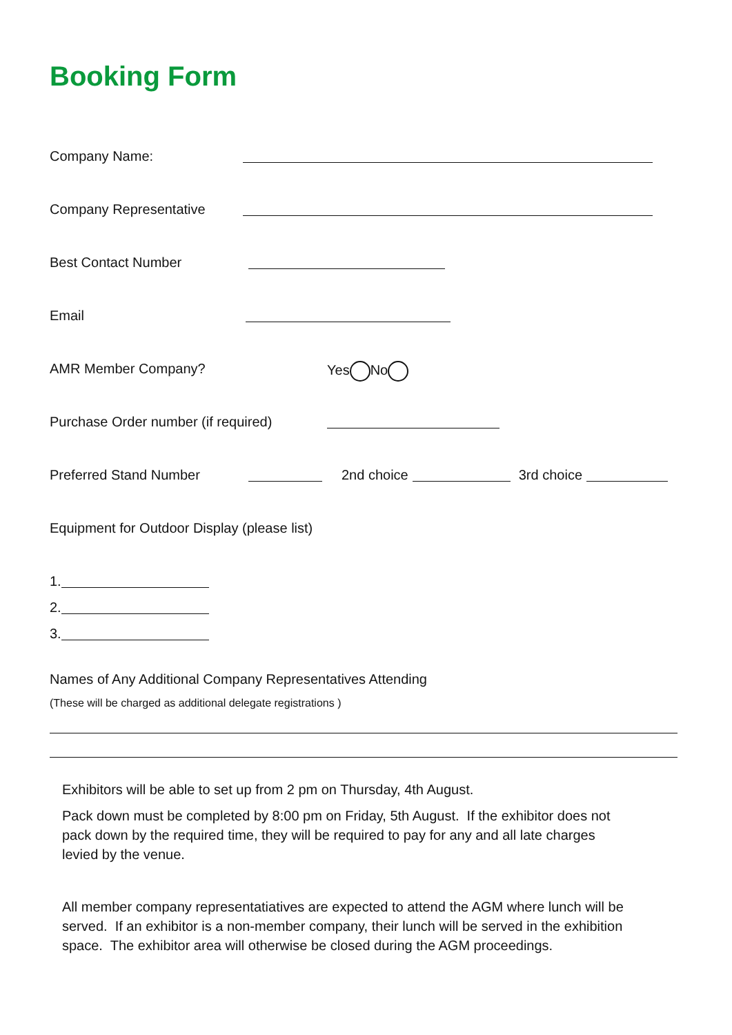Booking Form
Company Name:
Company Representative
Best Contact Number
Email
AMR Member Company? Yes No
Purchase Order number (if required)
Preferred Stand Number 2nd choice 3rd choice
Equipment for Outdoor Display (please list)
1.
2.
3.
Names of Any Additional Company Representatives Attending
(These will be charged as additional delegate registrations )
Exhibitors will be able to set up from 2 pm on Thursday, 4th August.
Pack down must be completed by 8:00 pm on Friday, 5th August. If the exhibitor does not pack down by the required time, they will be required to pay for any and all late charges levied by the venue.
All member company representatiatives are expected to attend the AGM where lunch will be served. If an exhibitor is a non-member company, their lunch will be served in the exhibition space. The exhibitor area will otherwise be closed during the AGM proceedings.